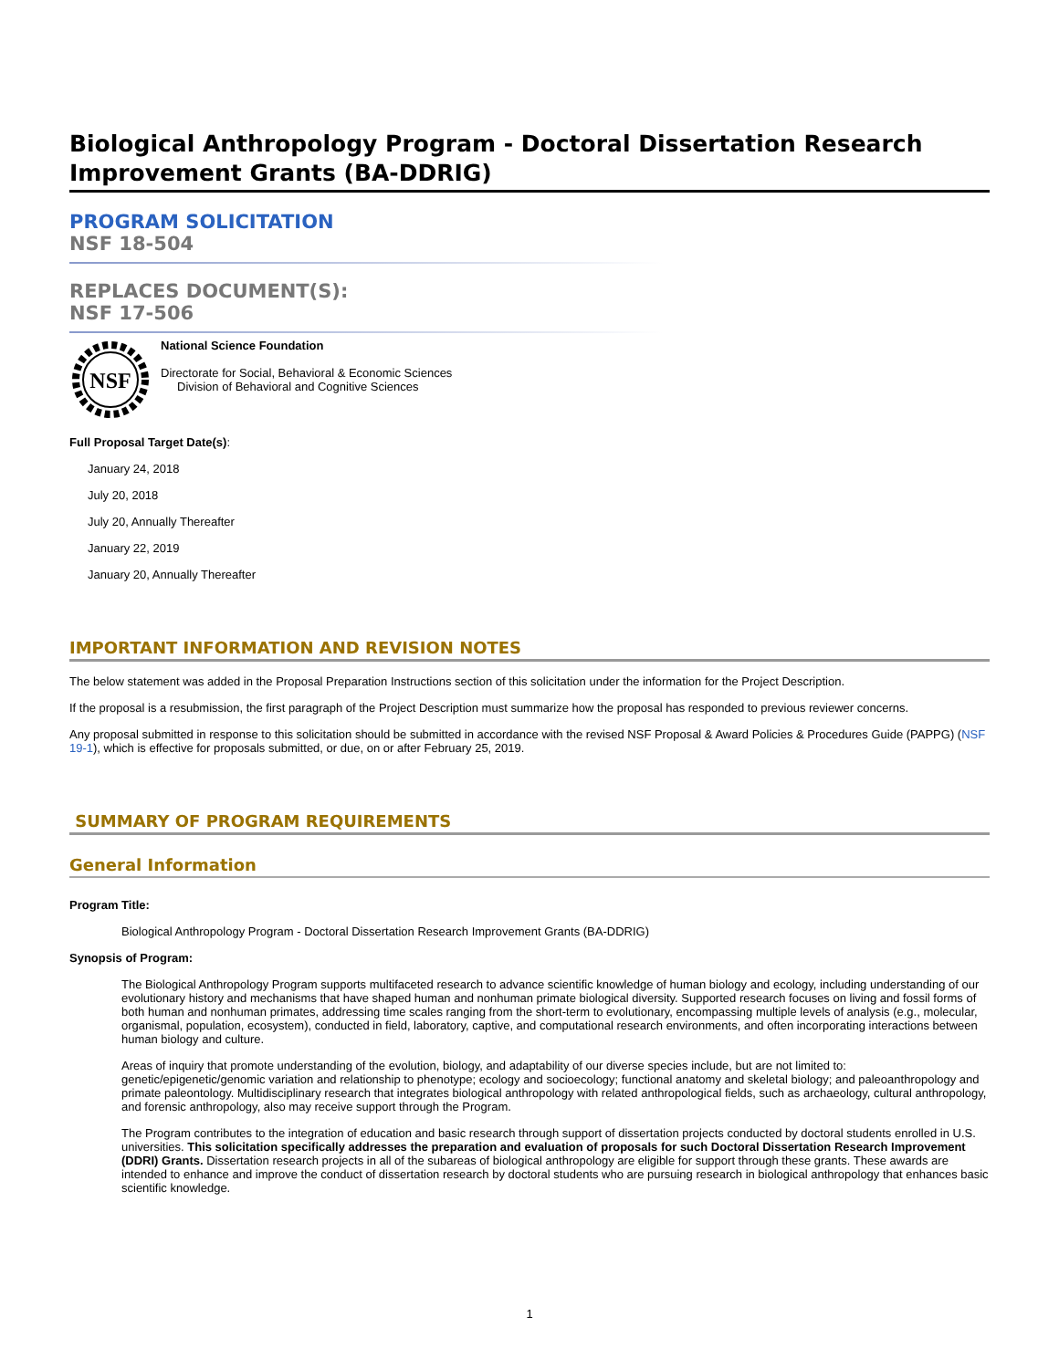Biological Anthropology Program - Doctoral Dissertation Research Improvement Grants (BA-DDRIG)
PROGRAM SOLICITATION
NSF 18-504
REPLACES DOCUMENT(S):
NSF 17-506
NSF
National Science Foundation
Directorate for Social, Behavioral & Economic Sciences
Division of Behavioral and Cognitive Sciences
Full Proposal Target Date(s):
January 24, 2018
July 20, 2018
July 20, Annually Thereafter
January 22, 2019
January 20, Annually Thereafter
IMPORTANT INFORMATION AND REVISION NOTES
The below statement was added in the Proposal Preparation Instructions section of this solicitation under the information for the Project Description.
If the proposal is a resubmission, the first paragraph of the Project Description must summarize how the proposal has responded to previous reviewer concerns.
Any proposal submitted in response to this solicitation should be submitted in accordance with the revised NSF Proposal & Award Policies & Procedures Guide (PAPPG) (NSF 19-1), which is effective for proposals submitted, or due, on or after February 25, 2019.
SUMMARY OF PROGRAM REQUIREMENTS
General Information
Program Title:
Biological Anthropology Program - Doctoral Dissertation Research Improvement Grants (BA-DDRIG)
Synopsis of Program:
The Biological Anthropology Program supports multifaceted research to advance scientific knowledge of human biology and ecology, including understanding of our evolutionary history and mechanisms that have shaped human and nonhuman primate biological diversity. Supported research focuses on living and fossil forms of both human and nonhuman primates, addressing time scales ranging from the short-term to evolutionary, encompassing multiple levels of analysis (e.g., molecular, organismal, population, ecosystem), conducted in field, laboratory, captive, and computational research environments, and often incorporating interactions between human biology and culture.
Areas of inquiry that promote understanding of the evolution, biology, and adaptability of our diverse species include, but are not limited to: genetic/epigenetic/genomic variation and relationship to phenotype; ecology and socioecology; functional anatomy and skeletal biology; and paleoanthropology and primate paleontology. Multidisciplinary research that integrates biological anthropology with related anthropological fields, such as archaeology, cultural anthropology, and forensic anthropology, also may receive support through the Program.
The Program contributes to the integration of education and basic research through support of dissertation projects conducted by doctoral students enrolled in U.S. universities. This solicitation specifically addresses the preparation and evaluation of proposals for such Doctoral Dissertation Research Improvement (DDRI) Grants. Dissertation research projects in all of the subareas of biological anthropology are eligible for support through these grants. These awards are intended to enhance and improve the conduct of dissertation research by doctoral students who are pursuing research in biological anthropology that enhances basic scientific knowledge.
1